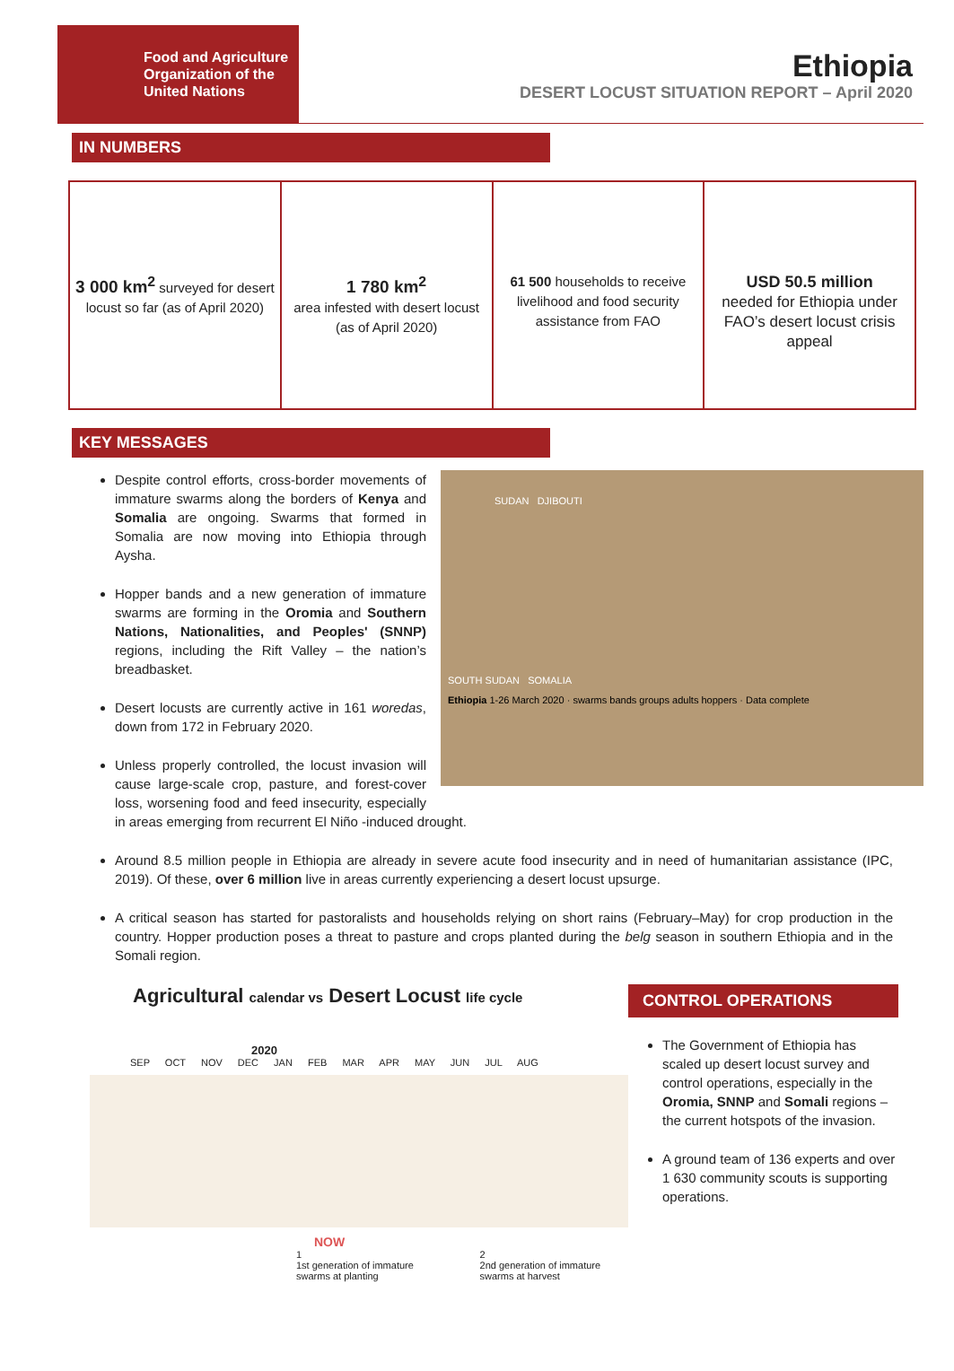Food and Agriculture Organization of the United Nations
Ethiopia
DESERT LOCUST SITUATION REPORT – April 2020
IN NUMBERS
3 000 km<sup>2</sup> surveyed for desert locust so far (as of April 2020)
1 780 km<sup>2</sup>
area infested with desert locust
(as of April 2020)
61 500 households to receive livelihood and food security assistance from FAO
USD 50.5 million
needed for Ethiopia under FAO’s desert locust crisis appeal
KEY MESSAGES
SUDAN DJIBOUTI
SOUTH SUDAN SOMALIA
Ethiopia 1-26 March 2020 · swarms bands groups adults hoppers · Data complete
Despite control efforts, cross-border movements of immature swarms along the borders of Kenya and Somalia are ongoing. Swarms that formed in Somalia are now moving into Ethiopia through Aysha.
Hopper bands and a new generation of immature swarms are forming in the Oromia and Southern Nations, Nationalities, and Peoples' (SNNP) regions, including the Rift Valley – the nation’s breadbasket.
Desert locusts are currently active in 161 woredas, down from 172 in February 2020.
Unless properly controlled, the locust invasion will cause large-scale crop, pasture, and forest-cover loss, worsening food and feed insecurity, especially in areas emerging from recurrent El Niño -induced drought.
Around 8.5 million people in Ethiopia are already in severe acute food insecurity and in need of humanitarian assistance (IPC, 2019). Of these, over 6 million live in areas currently experiencing a desert locust upsurge.
A critical season has started for pastoralists and households relying on short rains (February–May) for crop production in the country. Hopper production poses a threat to pasture and crops planted during the belg season in southern Ethiopia and in the Somali region.
Agricultural calendar vs Desert Locust life cycle
2020
SEP OCT NOV DEC JAN FEB MAR APR MAY JUN JUL AUG
NOW
1
1st generation of immature swarms at planting
2
2nd generation of immature swarms at harvest
CONTROL OPERATIONS
The Government of Ethiopia has scaled up desert locust survey and control operations, especially in the Oromia, SNNP and Somali regions – the current hotspots of the invasion.
A ground team of 136 experts and over 1 630 community scouts is supporting operations.